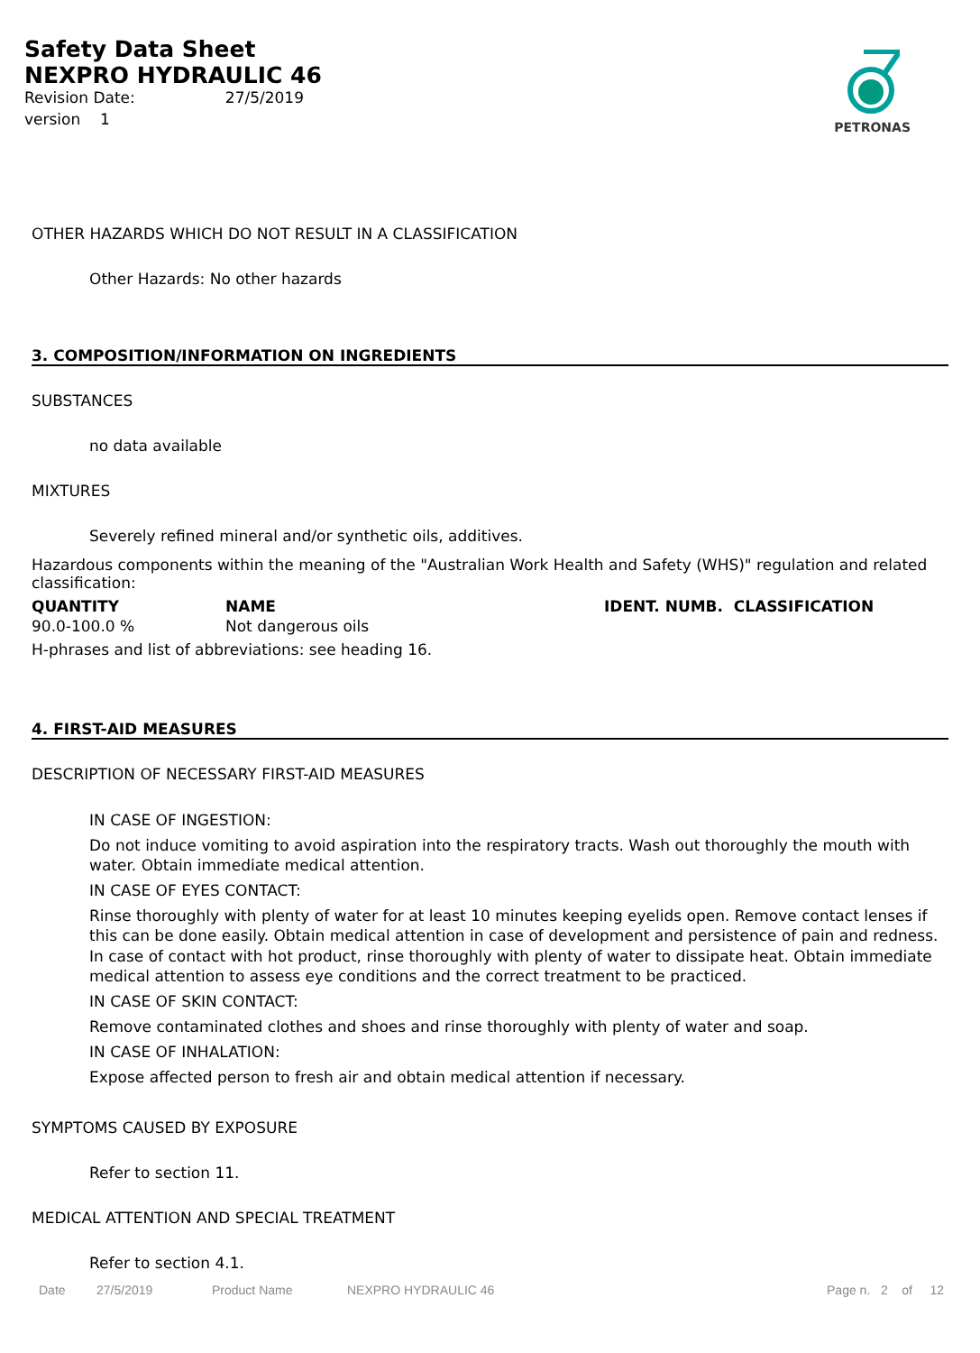Safety Data Sheet
NEXPRO HYDRAULIC 46
Revision Date: 27/5/2019
version 1
PETRONAS
OTHER HAZARDS WHICH DO NOT RESULT IN A CLASSIFICATION
Other Hazards: No other hazards
3. COMPOSITION/INFORMATION ON INGREDIENTS
SUBSTANCES
no data available
MIXTURES
Severely refined mineral and/or synthetic oils, additives.
Hazardous components within the meaning of the "Australian Work Health and Safety (WHS)" regulation and related classification:
| QUANTITY | NAME | IDENT. NUMB. CLASSIFICATION |
| --- | --- | --- |
| 90.0-100.0 % | Not dangerous oils | |
H-phrases and list of abbreviations: see heading 16.
4. FIRST-AID MEASURES
DESCRIPTION OF NECESSARY FIRST-AID MEASURES
IN CASE OF INGESTION:
Do not induce vomiting to avoid aspiration into the respiratory tracts. Wash out thoroughly the mouth with water. Obtain immediate medical attention.
IN CASE OF EYES CONTACT:
Rinse thoroughly with plenty of water for at least 10 minutes keeping eyelids open. Remove contact lenses if this can be done easily. Obtain medical attention in case of development and persistence of pain and redness. In case of contact with hot product, rinse thoroughly with plenty of water to dissipate heat. Obtain immediate medical attention to assess eye conditions and the correct treatment to be practiced.
IN CASE OF SKIN CONTACT:
Remove contaminated clothes and shoes and rinse thoroughly with plenty of water and soap.
IN CASE OF INHALATION:
Expose affected person to fresh air and obtain medical attention if necessary.
SYMPTOMS CAUSED BY EXPOSURE
Refer to section 11.
MEDICAL ATTENTION AND SPECIAL TREATMENT
Refer to section 4.1.
Date 27/5/2019 Product Name NEXPRO HYDRAULIC 46 Page n. 2 of 12